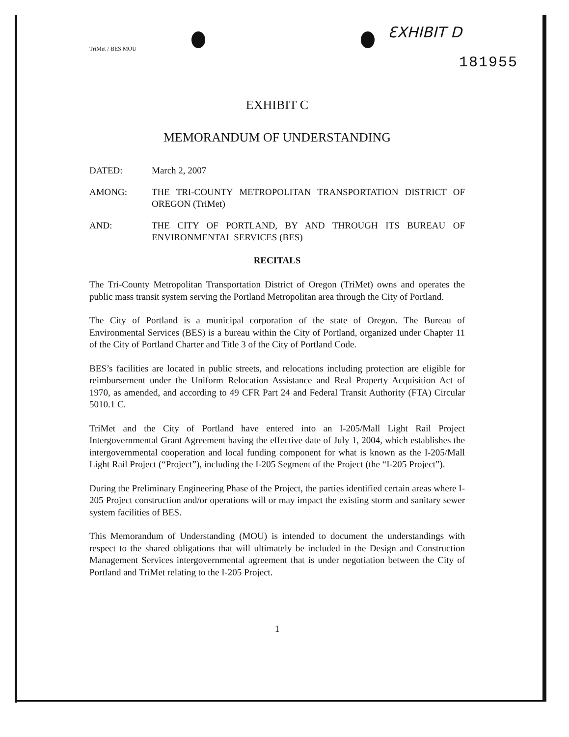ƐXHIBIT D
181955
TriMet / BES MOU
EXHIBIT C
MEMORANDUM OF UNDERSTANDING
DATED: March 2, 2007
AMONG: THE TRI-COUNTY METROPOLITAN TRANSPORTATION DISTRICT OF OREGON (TriMet)
AND: THE CITY OF PORTLAND, BY AND THROUGH ITS BUREAU OF ENVIRONMENTAL SERVICES (BES)
RECITALS
The Tri-County Metropolitan Transportation District of Oregon (TriMet) owns and operates the public mass transit system serving the Portland Metropolitan area through the City of Portland.
The City of Portland is a municipal corporation of the state of Oregon. The Bureau of Environmental Services (BES) is a bureau within the City of Portland, organized under Chapter 11 of the City of Portland Charter and Title 3 of the City of Portland Code.
BES’s facilities are located in public streets, and relocations including protection are eligible for reimbursement under the Uniform Relocation Assistance and Real Property Acquisition Act of 1970, as amended, and according to 49 CFR Part 24 and Federal Transit Authority (FTA) Circular 5010.1 C.
TriMet and the City of Portland have entered into an I-205/Mall Light Rail Project Intergovernmental Grant Agreement having the effective date of July 1, 2004, which establishes the intergovernmental cooperation and local funding component for what is known as the I-205/Mall Light Rail Project (“Project”), including the I-205 Segment of the Project (the “I-205 Project”).
During the Preliminary Engineering Phase of the Project, the parties identified certain areas where I-205 Project construction and/or operations will or may impact the existing storm and sanitary sewer system facilities of BES.
This Memorandum of Understanding (MOU) is intended to document the understandings with respect to the shared obligations that will ultimately be included in the Design and Construction Management Services intergovernmental agreement that is under negotiation between the City of Portland and TriMet relating to the I-205 Project.
1